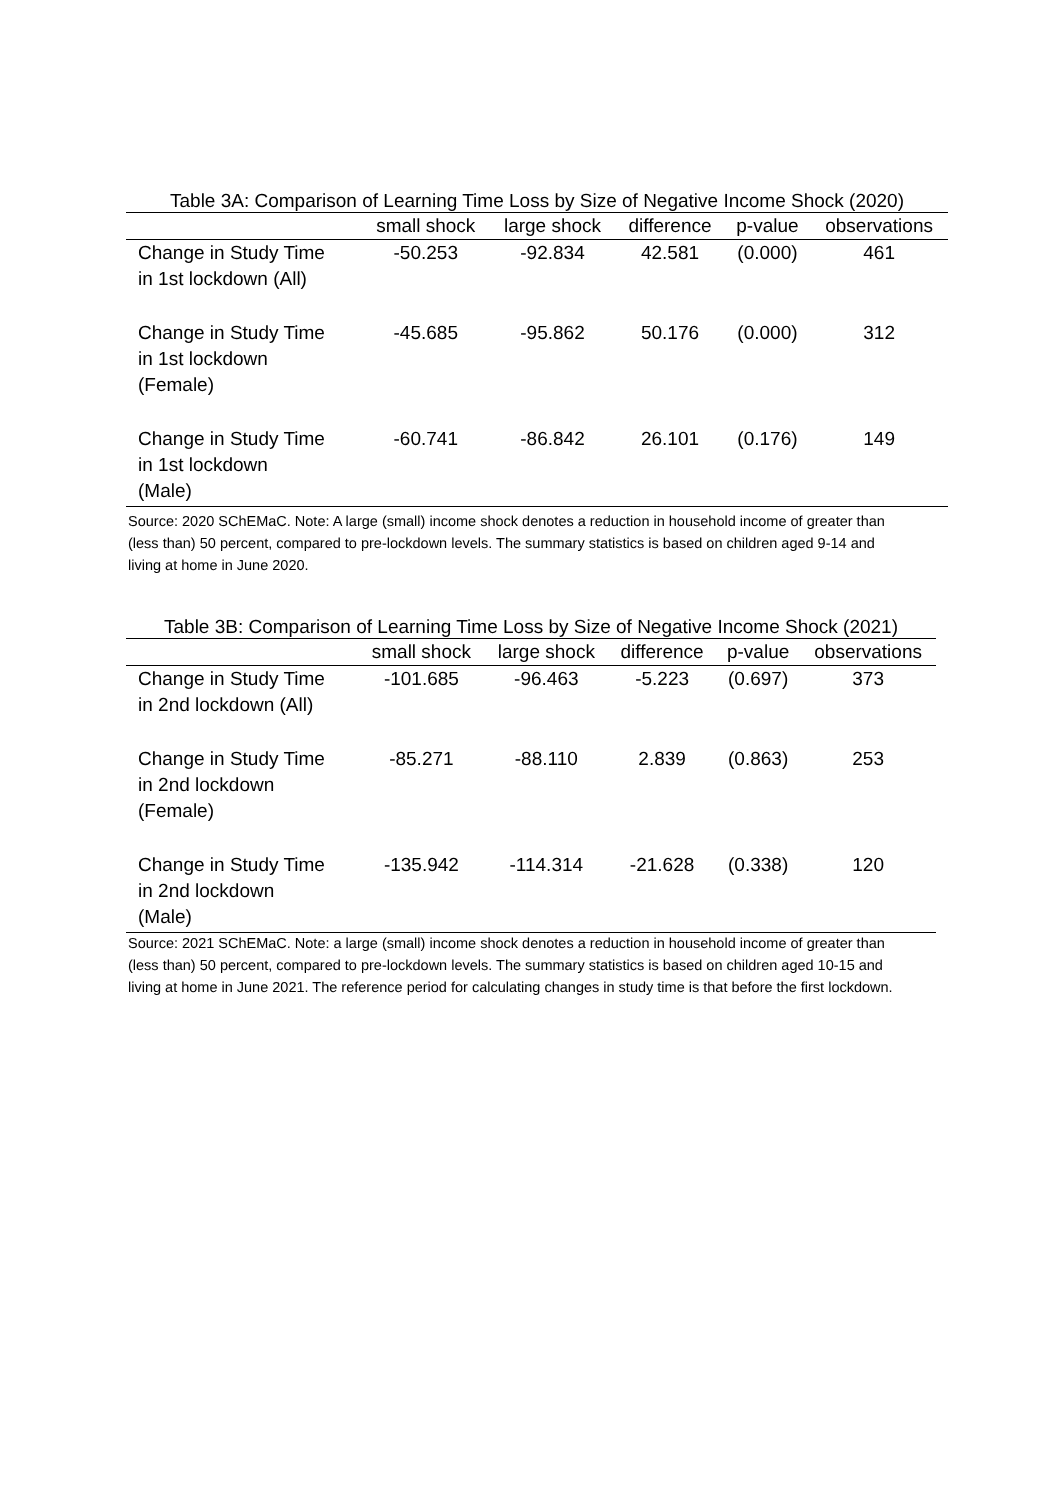Table 3A: Comparison of Learning Time Loss by Size of Negative Income Shock (2020)
| | small shock | large shock | difference | p-value | observations |
| --- | --- | --- | --- | --- | --- |
| Change in Study Time in 1st lockdown (All) | -50.253 | -92.834 | 42.581 | (0.000) | 461 |
| Change in Study Time in 1st lockdown (Female) | -45.685 | -95.862 | 50.176 | (0.000) | 312 |
| Change in Study Time in 1st lockdown (Male) | -60.741 | -86.842 | 26.101 | (0.176) | 149 |
Source: 2020 SChEMaC. Note: A large (small) income shock denotes a reduction in household income of greater than (less than) 50 percent, compared to pre-lockdown levels. The summary statistics is based on children aged 9-14 and living at home in June 2020.
Table 3B: Comparison of Learning Time Loss by Size of Negative Income Shock (2021)
| | small shock | large shock | difference | p-value | observations |
| --- | --- | --- | --- | --- | --- |
| Change in Study Time in 2nd lockdown (All) | -101.685 | -96.463 | -5.223 | (0.697) | 373 |
| Change in Study Time in 2nd lockdown (Female) | -85.271 | -88.110 | 2.839 | (0.863) | 253 |
| Change in Study Time in 2nd lockdown (Male) | -135.942 | -114.314 | -21.628 | (0.338) | 120 |
Source: 2021 SChEMaC. Note: a large (small) income shock denotes a reduction in household income of greater than (less than) 50 percent, compared to pre-lockdown levels. The summary statistics is based on children aged 10-15 and living at home in June 2021. The reference period for calculating changes in study time is that before the first lockdown.